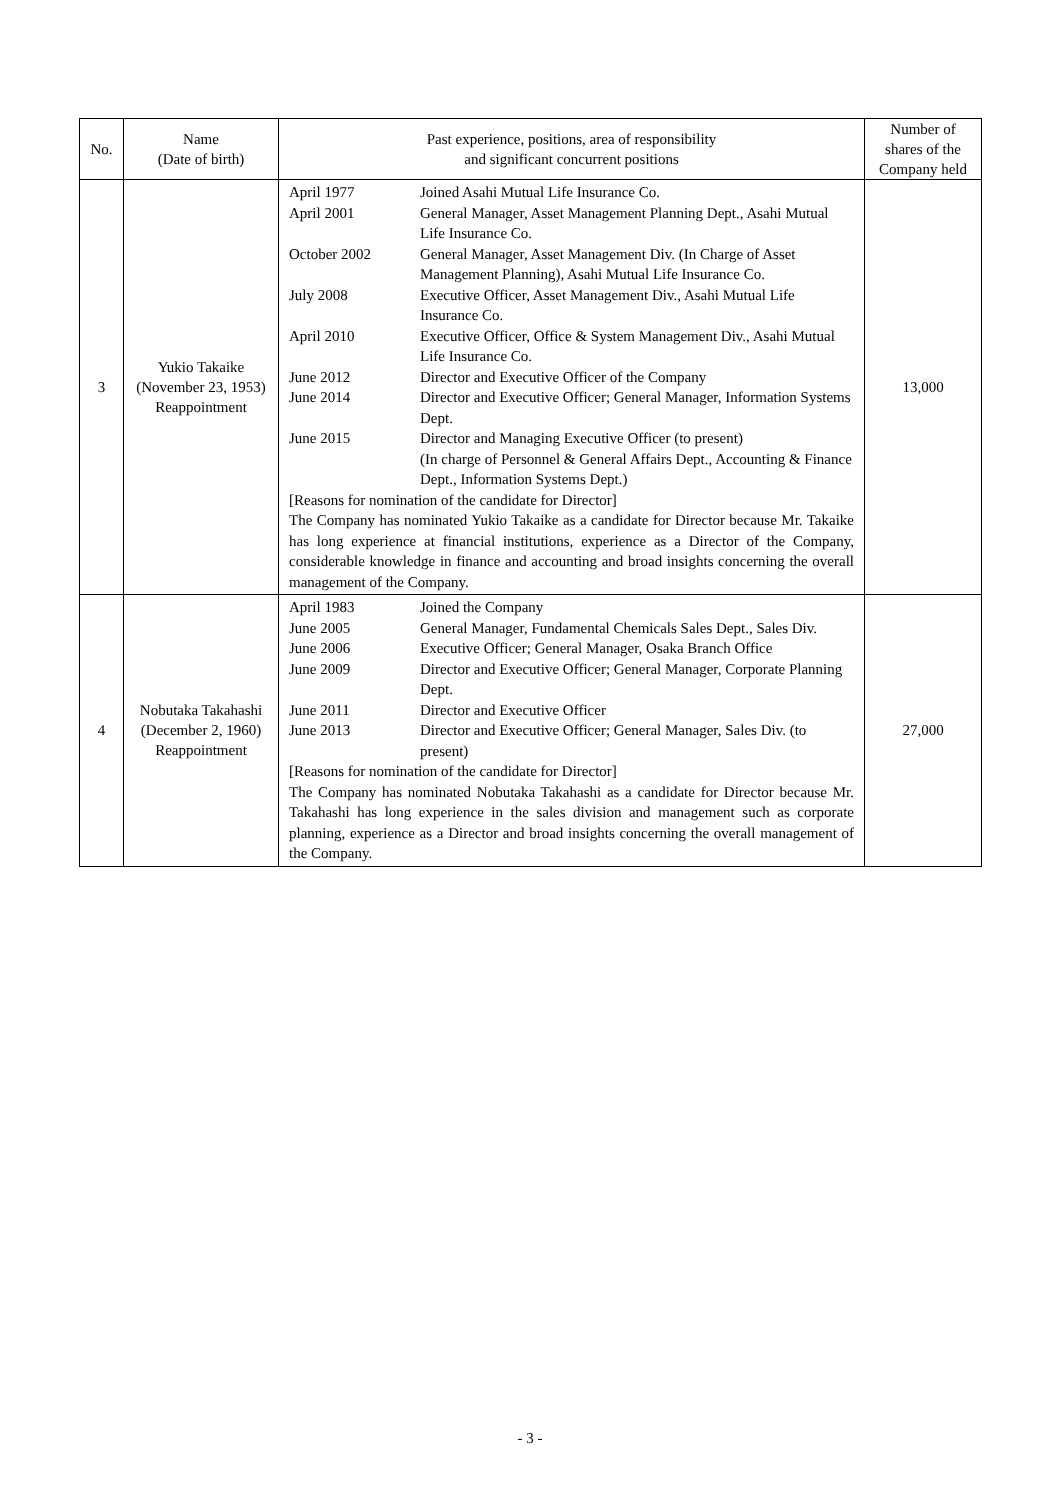| No. | Name (Date of birth) | Past experience, positions, area of responsibility and significant concurrent positions | Number of shares of the Company held |
| --- | --- | --- | --- |
| 3 | Yukio Takaike (November 23, 1953) Reappointment | / April 1977 / Joined Asahi Mutual Life Insurance Co. / / April 2001 / General Manager, Asset Management Planning Dept., Asahi Mutual Life Insurance Co. / / October 2002 / General Manager, Asset Management Div. (In Charge of Asset Management Planning), Asahi Mutual Life Insurance Co. / / July 2008 / Executive Officer, Asset Management Div., Asahi Mutual Life Insurance Co. / / April 2010 / Executive Officer, Office & System Management Div., Asahi Mutual Life Insurance Co. / / June 2012 / Director and Executive Officer of the Company / / June 2014 / Director and Executive Officer; General Manager, Information Systems Dept. / / June 2015 / Director and Managing Executive Officer (to present) (In charge of Personnel & General Affairs Dept., Accounting & Finance Dept., Information Systems Dept.) / [Reasons for nomination of the candidate for Director] The Company has nominated Yukio Takaike as a candidate for Director because Mr. Takaike has long experience at financial institutions, experience as a Director of the Company, considerable knowledge in finance and accounting and broad insights concerning the overall management of the Company. | 13,000 |
| 4 | Nobutaka Takahashi (December 2, 1960) Reappointment | / April 1983 / Joined the Company / / June 2005 / General Manager, Fundamental Chemicals Sales Dept., Sales Div. / / June 2006 / Executive Officer; General Manager, Osaka Branch Office / / June 2009 / Director and Executive Officer; General Manager, Corporate Planning Dept. / / June 2011 / Director and Executive Officer / / June 2013 / Director and Executive Officer; General Manager, Sales Div. (to present) / [Reasons for nomination of the candidate for Director] The Company has nominated Nobutaka Takahashi as a candidate for Director because Mr. Takahashi has long experience in the sales division and management such as corporate planning, experience as a Director and broad insights concerning the overall management of the Company. | 27,000 |
- 3 -